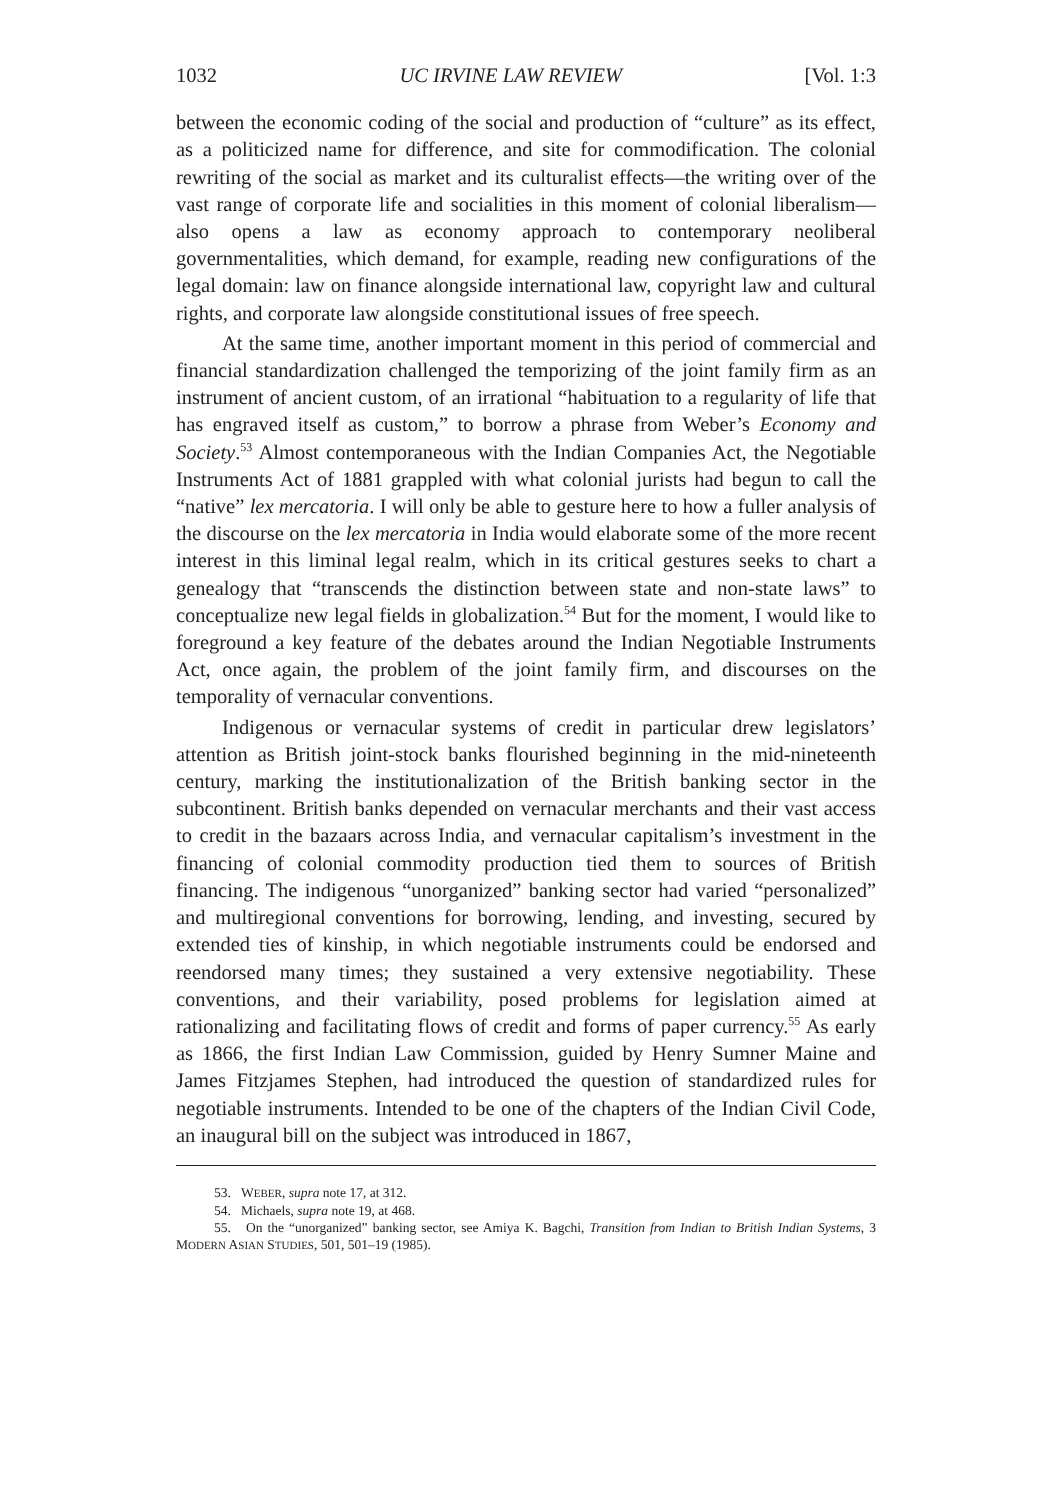1032 UC IRVINE LAW REVIEW [Vol. 1:3
between the economic coding of the social and production of “culture” as its effect, as a politicized name for difference, and site for commodification. The colonial rewriting of the social as market and its culturalist effects—the writing over of the vast range of corporate life and socialities in this moment of colonial liberalism—also opens a law as economy approach to contemporary neoliberal governmentalities, which demand, for example, reading new configurations of the legal domain: law on finance alongside international law, copyright law and cultural rights, and corporate law alongside constitutional issues of free speech.
At the same time, another important moment in this period of commercial and financial standardization challenged the temporizing of the joint family firm as an instrument of ancient custom, of an irrational “habituation to a regularity of life that has engraved itself as custom,” to borrow a phrase from Weber’s Economy and Society.<sup>53</sup> Almost contemporaneous with the Indian Companies Act, the Negotiable Instruments Act of 1881 grappled with what colonial jurists had begun to call the “native” lex mercatoria. I will only be able to gesture here to how a fuller analysis of the discourse on the lex mercatoria in India would elaborate some of the more recent interest in this liminal legal realm, which in its critical gestures seeks to chart a genealogy that “transcends the distinction between state and non-state laws” to conceptualize new legal fields in globalization.<sup>54</sup> But for the moment, I would like to foreground a key feature of the debates around the Indian Negotiable Instruments Act, once again, the problem of the joint family firm, and discourses on the temporality of vernacular conventions.
Indigenous or vernacular systems of credit in particular drew legislators’ attention as British joint-stock banks flourished beginning in the mid-nineteenth century, marking the institutionalization of the British banking sector in the subcontinent. British banks depended on vernacular merchants and their vast access to credit in the bazaars across India, and vernacular capitalism’s investment in the financing of colonial commodity production tied them to sources of British financing. The indigenous “unorganized” banking sector had varied “personalized” and multiregional conventions for borrowing, lending, and investing, secured by extended ties of kinship, in which negotiable instruments could be endorsed and reendorsed many times; they sustained a very extensive negotiability. These conventions, and their variability, posed problems for legislation aimed at rationalizing and facilitating flows of credit and forms of paper currency.<sup>55</sup> As early as 1866, the first Indian Law Commission, guided by Henry Sumner Maine and James Fitzjames Stephen, had introduced the question of standardized rules for negotiable instruments. Intended to be one of the chapters of the Indian Civil Code, an inaugural bill on the subject was introduced in 1867,
53. WEBER, supra note 17, at 312.
54. Michaels, supra note 19, at 468.
55. On the “unorganized” banking sector, see Amiya K. Bagchi, Transition from Indian to British Indian Systems, 3 MODERN ASIAN STUDIES, 501, 501–19 (1985).